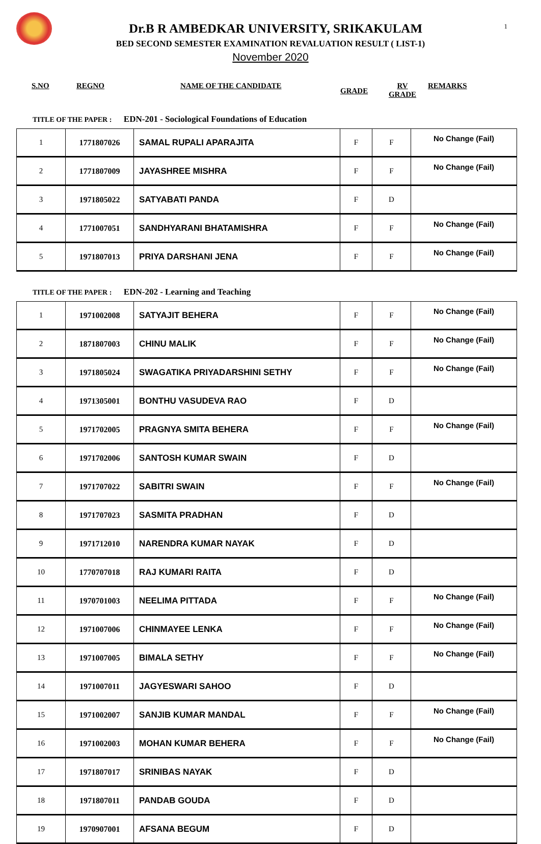1
Dr.B R AMBEDKAR UNIVERSITY, SRIKAKULAM
BED SECOND SEMESTER EXAMINATION REVALUATION RESULT ( LIST-1)
November 2020
S.NO REGNO NAME OF THE CANDIDATE
GRADE
RV
GRADE
REMARKS
TITLE OF THE PAPER : EDN-201 - Sociological Foundations of Education
| 1 | 1771807026 | SAMAL RUPALI APARAJITA | F | F | No Change (Fail) |
| 2 | 1771807009 | JAYASHREE MISHRA | F | F | No Change (Fail) |
| 3 | 1971805022 | SATYABATI PANDA | F | D | |
| 4 | 1771007051 | SANDHYARANI BHATAMISHRA | F | F | No Change (Fail) |
| 5 | 1971807013 | PRIYA DARSHANI JENA | F | F | No Change (Fail) |
TITLE OF THE PAPER : EDN-202 - Learning and Teaching
| 1 | 1971002008 | SATYAJIT BEHERA | F | F | No Change (Fail) |
| 2 | 1871807003 | CHINU MALIK | F | F | No Change (Fail) |
| 3 | 1971805024 | SWAGATIKA PRIYADARSHINI SETHY | F | F | No Change (Fail) |
| 4 | 1971305001 | BONTHU VASUDEVA RAO | F | D | |
| 5 | 1971702005 | PRAGNYA SMITA BEHERA | F | F | No Change (Fail) |
| 6 | 1971702006 | SANTOSH KUMAR SWAIN | F | D | |
| 7 | 1971707022 | SABITRI SWAIN | F | F | No Change (Fail) |
| 8 | 1971707023 | SASMITA PRADHAN | F | D | |
| 9 | 1971712010 | NARENDRA KUMAR NAYAK | F | D | |
| 10 | 1770707018 | RAJ KUMARI RAITA | F | D | |
| 11 | 1970701003 | NEELIMA PITTADA | F | F | No Change (Fail) |
| 12 | 1971007006 | CHINMAYEE LENKA | F | F | No Change (Fail) |
| 13 | 1971007005 | BIMALA SETHY | F | F | No Change (Fail) |
| 14 | 1971007011 | JAGYESWARI SAHOO | F | D | |
| 15 | 1971002007 | SANJIB KUMAR MANDAL | F | F | No Change (Fail) |
| 16 | 1971002003 | MOHAN KUMAR BEHERA | F | F | No Change (Fail) |
| 17 | 1971807017 | SRINIBAS NAYAK | F | D | |
| 18 | 1971807011 | PANDAB GOUDA | F | D | |
| 19 | 1970907001 | AFSANA BEGUM | F | D | |